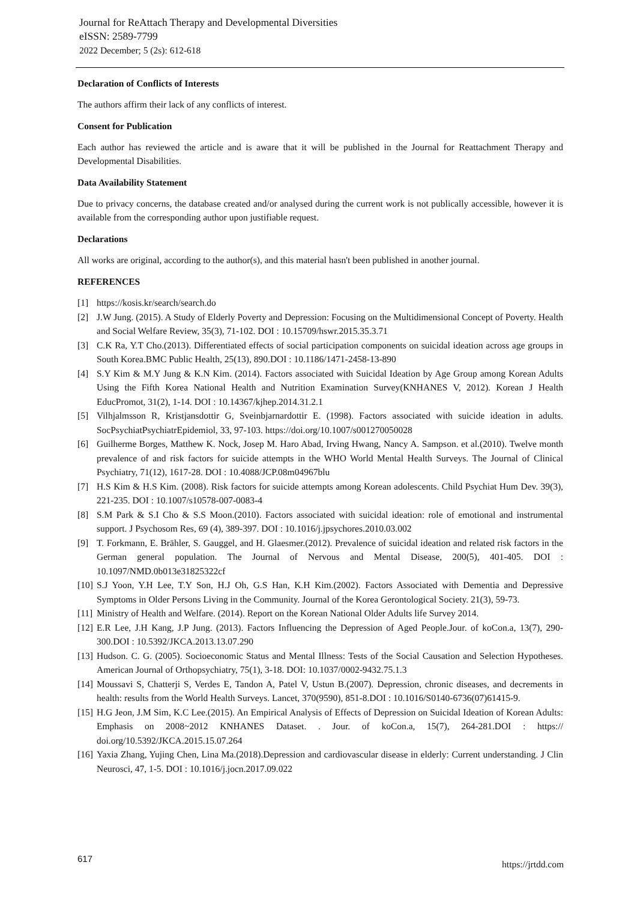Journal for ReAttach Therapy and Developmental Diversities
eISSN: 2589-7799
2022 December; 5 (2s): 612-618
Declaration of Conflicts of Interests
The authors affirm their lack of any conflicts of interest.
Consent for Publication
Each author has reviewed the article and is aware that it will be published in the Journal for Reattachment Therapy and Developmental Disabilities.
Data Availability Statement
Due to privacy concerns, the database created and/or analysed during the current work is not publically accessible, however it is available from the corresponding author upon justifiable request.
Declarations
All works are original, according to the author(s), and this material hasn't been published in another journal.
REFERENCES
[1] https://kosis.kr/search/search.do
[2] J.W Jung. (2015). A Study of Elderly Poverty and Depression: Focusing on the Multidimensional Concept of Poverty. Health and Social Welfare Review, 35(3), 71-102. DOI : 10.15709/hswr.2015.35.3.71
[3] C.K Ra, Y.T Cho.(2013). Differentiated effects of social participation components on suicidal ideation across age groups in South Korea.BMC Public Health, 25(13), 890.DOI : 10.1186/1471-2458-13-890
[4] S.Y Kim & M.Y Jung & K.N Kim. (2014). Factors associated with Suicidal Ideation by Age Group among Korean Adults Using the Fifth Korea National Health and Nutrition Examination Survey(KNHANES V, 2012). Korean J Health EducPromot, 31(2), 1-14. DOI : 10.14367/kjhep.2014.31.2.1
[5] Vilhjalmsson R, Kristjansdottir G, Sveinbjarnardottir E. (1998). Factors associated with suicide ideation in adults. SocPsychiatPsychiatrEpidemiol, 33, 97-103. https://doi.org/10.1007/s001270050028
[6] Guilherme Borges, Matthew K. Nock, Josep M. Haro Abad, Irving Hwang, Nancy A. Sampson. et al.(2010). Twelve month prevalence of and risk factors for suicide attempts in the WHO World Mental Health Surveys. The Journal of Clinical Psychiatry, 71(12), 1617-28. DOI : 10.4088/JCP.08m04967blu
[7] H.S Kim & H.S Kim. (2008). Risk factors for suicide attempts among Korean adolescents. Child Psychiat Hum Dev. 39(3), 221-235. DOI : 10.1007/s10578-007-0083-4
[8] S.M Park & S.I Cho & S.S Moon.(2010). Factors associated with suicidal ideation: role of emotional and instrumental support. J Psychosom Res, 69 (4), 389-397. DOI : 10.1016/j.jpsychores.2010.03.002
[9] T. Forkmann, E. Brähler, S. Gauggel, and H. Glaesmer.(2012). Prevalence of suicidal ideation and related risk factors in the German general population. The Journal of Nervous and Mental Disease, 200(5), 401-405. DOI : 10.1097/NMD.0b013e31825322cf
[10] S.J Yoon, Y.H Lee, T.Y Son, H.J Oh, G.S Han, K.H Kim.(2002). Factors Associated with Dementia and Depressive Symptoms in Older Persons Living in the Community. Journal of the Korea Gerontological Society. 21(3), 59-73.
[11] Ministry of Health and Welfare. (2014). Report on the Korean National Older Adults life Survey 2014.
[12] E.R Lee, J.H Kang, J.P Jung. (2013). Factors Influencing the Depression of Aged People.Jour. of koCon.a, 13(7), 290-300.DOI : 10.5392/JKCA.2013.13.07.290
[13] Hudson. C. G. (2005). Socioeconomic Status and Mental Illness: Tests of the Social Causation and Selection Hypotheses. American Journal of Orthopsychiatry, 75(1), 3-18. DOI: 10.1037/0002-9432.75.1.3
[14] Moussavi S, Chatterji S, Verdes E, Tandon A, Patel V, Ustun B.(2007). Depression, chronic diseases, and decrements in health: results from the World Health Surveys. Lancet, 370(9590), 851-8.DOI : 10.1016/S0140-6736(07)61415-9.
[15] H.G Jeon, J.M Sim, K.C Lee.(2015). An Empirical Analysis of Effects of Depression on Suicidal Ideation of Korean Adults: Emphasis on 2008~2012 KNHANES Dataset. . Jour. of koCon.a, 15(7), 264-281.DOI : https:// doi.org/10.5392/JKCA.2015.15.07.264
[16] Yaxia Zhang, Yujing Chen, Lina Ma.(2018).Depression and cardiovascular disease in elderly: Current understanding. J Clin Neurosci, 47, 1-5. DOI : 10.1016/j.jocn.2017.09.022
617
https://jrtdd.com